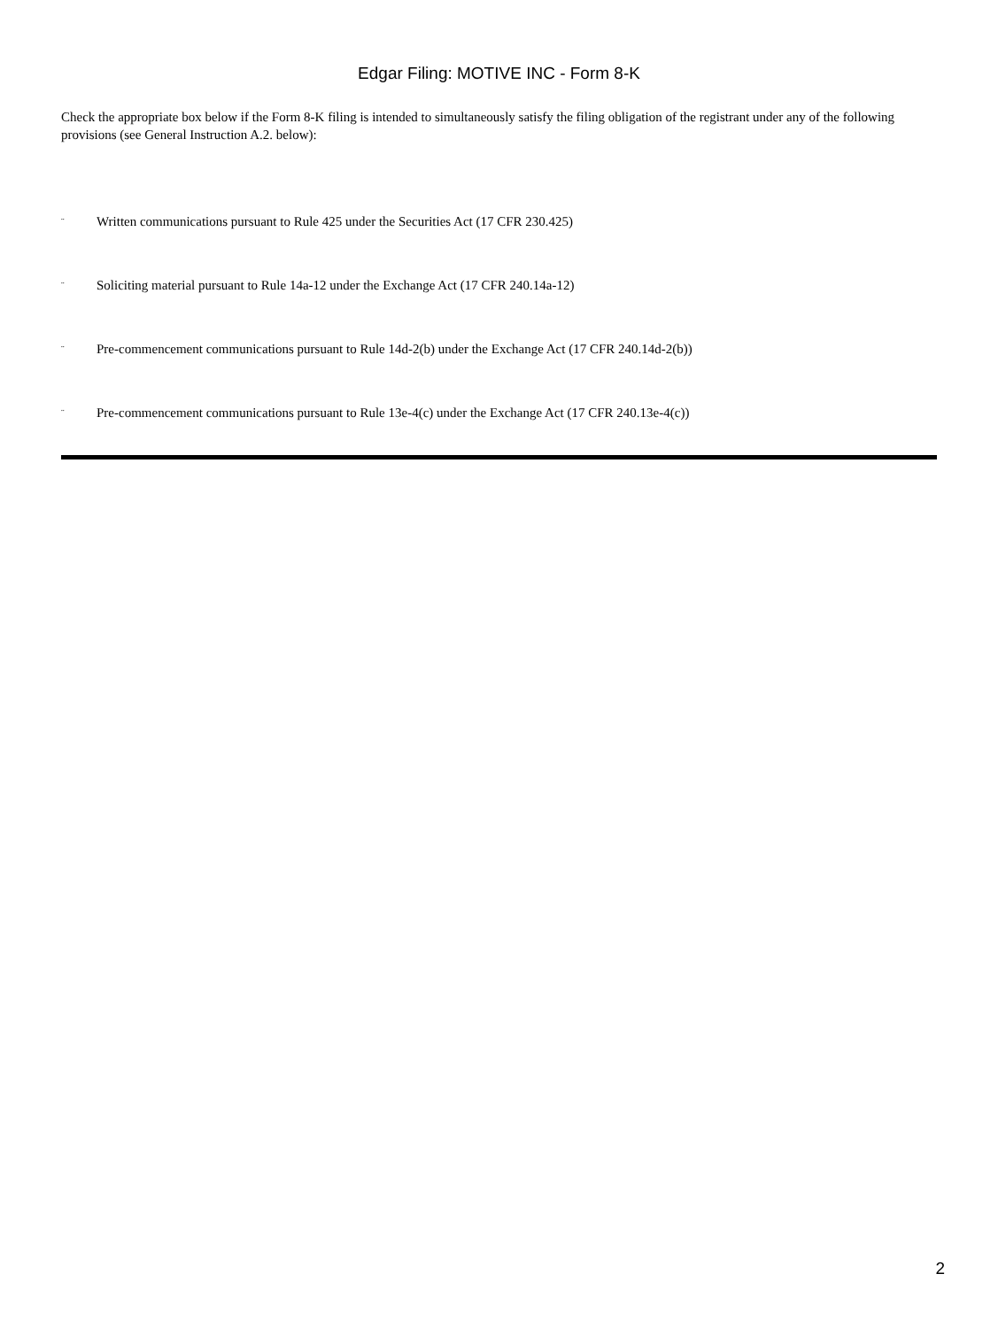Edgar Filing: MOTIVE INC - Form 8-K
Check the appropriate box below if the Form 8-K filing is intended to simultaneously satisfy the filing obligation of the registrant under any of the following provisions (see General Instruction A.2. below):
¨ Written communications pursuant to Rule 425 under the Securities Act (17 CFR 230.425)
¨ Soliciting material pursuant to Rule 14a-12 under the Exchange Act (17 CFR 240.14a-12)
¨ Pre-commencement communications pursuant to Rule 14d-2(b) under the Exchange Act (17 CFR 240.14d-2(b))
¨ Pre-commencement communications pursuant to Rule 13e-4(c) under the Exchange Act (17 CFR 240.13e-4(c))
2